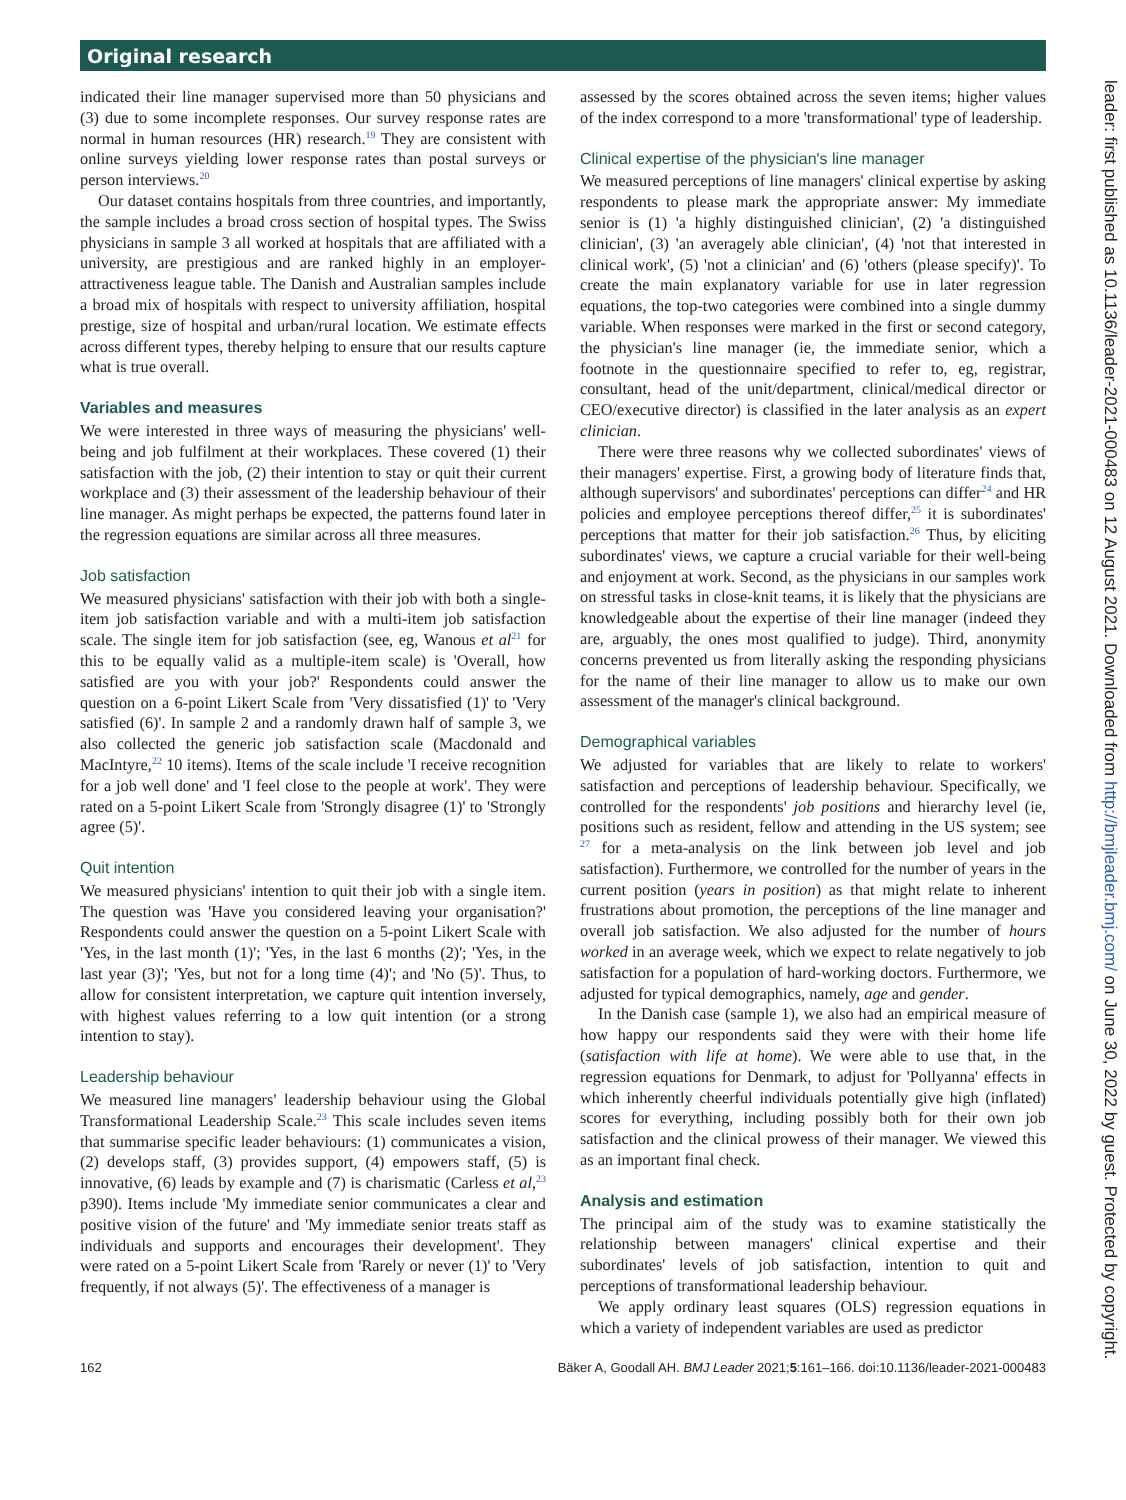Original research
indicated their line manager supervised more than 50 physicians and (3) due to some incomplete responses. Our survey response rates are normal in human resources (HR) research.<sup>19</sup> They are consistent with online surveys yielding lower response rates than postal surveys or person interviews.<sup>20</sup>
Our dataset contains hospitals from three countries, and importantly, the sample includes a broad cross section of hospital types. The Swiss physicians in sample 3 all worked at hospitals that are affiliated with a university, are prestigious and are ranked highly in an employer-attractiveness league table. The Danish and Australian samples include a broad mix of hospitals with respect to university affiliation, hospital prestige, size of hospital and urban/rural location. We estimate effects across different types, thereby helping to ensure that our results capture what is true overall.
Variables and measures
We were interested in three ways of measuring the physicians' well-being and job fulfilment at their workplaces. These covered (1) their satisfaction with the job, (2) their intention to stay or quit their current workplace and (3) their assessment of the leadership behaviour of their line manager. As might perhaps be expected, the patterns found later in the regression equations are similar across all three measures.
Job satisfaction
We measured physicians' satisfaction with their job with both a single-item job satisfaction variable and with a multi-item job satisfaction scale. The single item for job satisfaction (see, eg, Wanous et al<sup>21</sup> for this to be equally valid as a multiple-item scale) is 'Overall, how satisfied are you with your job?' Respondents could answer the question on a 6-point Likert Scale from 'Very dissatisfied (1)' to 'Very satisfied (6)'. In sample 2 and a randomly drawn half of sample 3, we also collected the generic job satisfaction scale (Macdonald and MacIntyre,<sup>22</sup> 10 items). Items of the scale include 'I receive recognition for a job well done' and 'I feel close to the people at work'. They were rated on a 5-point Likert Scale from 'Strongly disagree (1)' to 'Strongly agree (5)'.
Quit intention
We measured physicians' intention to quit their job with a single item. The question was 'Have you considered leaving your organisation?' Respondents could answer the question on a 5-point Likert Scale with 'Yes, in the last month (1)'; 'Yes, in the last 6 months (2)'; 'Yes, in the last year (3)'; 'Yes, but not for a long time (4)'; and 'No (5)'. Thus, to allow for consistent interpretation, we capture quit intention inversely, with highest values referring to a low quit intention (or a strong intention to stay).
Leadership behaviour
We measured line managers' leadership behaviour using the Global Transformational Leadership Scale.<sup>23</sup> This scale includes seven items that summarise specific leader behaviours: (1) communicates a vision, (2) develops staff, (3) provides support, (4) empowers staff, (5) is innovative, (6) leads by example and (7) is charismatic (Carless et al,<sup>23</sup> p390). Items include 'My immediate senior communicates a clear and positive vision of the future' and 'My immediate senior treats staff as individuals and supports and encourages their development'. They were rated on a 5-point Likert Scale from 'Rarely or never (1)' to 'Very frequently, if not always (5)'. The effectiveness of a manager is
assessed by the scores obtained across the seven items; higher values of the index correspond to a more 'transformational' type of leadership.
Clinical expertise of the physician's line manager
We measured perceptions of line managers' clinical expertise by asking respondents to please mark the appropriate answer: My immediate senior is (1) 'a highly distinguished clinician', (2) 'a distinguished clinician', (3) 'an averagely able clinician', (4) 'not that interested in clinical work', (5) 'not a clinician' and (6) 'others (please specify)'. To create the main explanatory variable for use in later regression equations, the top-two categories were combined into a single dummy variable. When responses were marked in the first or second category, the physician's line manager (ie, the immediate senior, which a footnote in the questionnaire specified to refer to, eg, registrar, consultant, head of the unit/department, clinical/medical director or CEO/executive director) is classified in the later analysis as an expert clinician.
There were three reasons why we collected subordinates' views of their managers' expertise. First, a growing body of literature finds that, although supervisors' and subordinates' perceptions can differ<sup>24</sup> and HR policies and employee perceptions thereof differ,<sup>25</sup> it is subordinates' perceptions that matter for their job satisfaction.<sup>26</sup> Thus, by eliciting subordinates' views, we capture a crucial variable for their well-being and enjoyment at work. Second, as the physicians in our samples work on stressful tasks in close-knit teams, it is likely that the physicians are knowledgeable about the expertise of their line manager (indeed they are, arguably, the ones most qualified to judge). Third, anonymity concerns prevented us from literally asking the responding physicians for the name of their line manager to allow us to make our own assessment of the manager's clinical background.
Demographical variables
We adjusted for variables that are likely to relate to workers' satisfaction and perceptions of leadership behaviour. Specifically, we controlled for the respondents' job positions and hierarchy level (ie, positions such as resident, fellow and attending in the US system; see <sup>27</sup> for a meta-analysis on the link between job level and job satisfaction). Furthermore, we controlled for the number of years in the current position (years in position) as that might relate to inherent frustrations about promotion, the perceptions of the line manager and overall job satisfaction. We also adjusted for the number of hours worked in an average week, which we expect to relate negatively to job satisfaction for a population of hard-working doctors. Furthermore, we adjusted for typical demographics, namely, age and gender.
In the Danish case (sample 1), we also had an empirical measure of how happy our respondents said they were with their home life (satisfaction with life at home). We were able to use that, in the regression equations for Denmark, to adjust for 'Pollyanna' effects in which inherently cheerful individuals potentially give high (inflated) scores for everything, including possibly both for their own job satisfaction and the clinical prowess of their manager. We viewed this as an important final check.
Analysis and estimation
The principal aim of the study was to examine statistically the relationship between managers' clinical expertise and their subordinates' levels of job satisfaction, intention to quit and perceptions of transformational leadership behaviour.
We apply ordinary least squares (OLS) regression equations in which a variety of independent variables are used as predictor
162 Bäker A, Goodall AH. BMJ Leader 2021;5:161–166. doi:10.1136/leader-2021-000483
leader: first published as 10.1136/leader-2021-000483 on 12 August 2021. Downloaded from http://bmjleader.bmj.com/ on June 30, 2022 by guest. Protected by copyright.